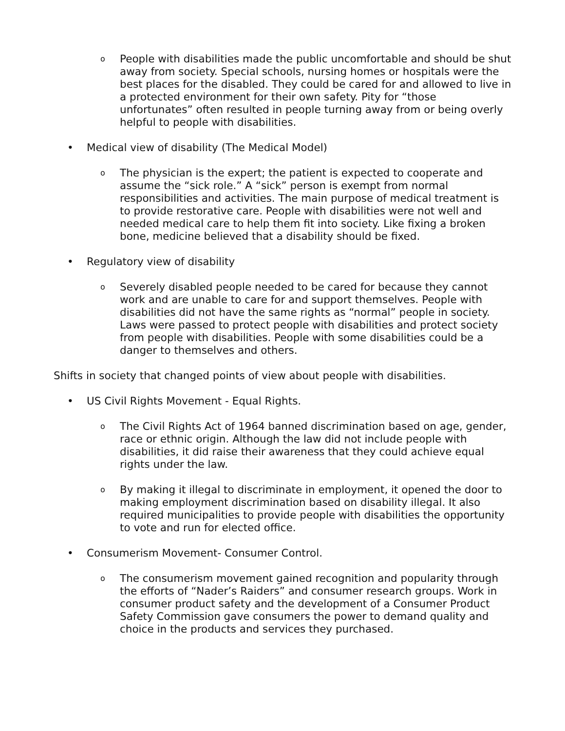o
People with disabilities made the public uncomfortable and should be shut away from society. Special schools, nursing homes or hospitals were the best places for the disabled. They could be cared for and allowed to live in a protected environment for their own safety. Pity for “those unfortunates” often resulted in people turning away from or being overly helpful to people with disabilities.
• Medical view of disability (The Medical Model)
o
The physician is the expert; the patient is expected to cooperate and assume the “sick role.” A “sick” person is exempt from normal responsibilities and activities. The main purpose of medical treatment is to provide restorative care. People with disabilities were not well and needed medical care to help them fit into society. Like fixing a broken bone, medicine believed that a disability should be fixed.
• Regulatory view of disability
o
Severely disabled people needed to be cared for because they cannot work and are unable to care for and support themselves. People with disabilities did not have the same rights as “normal” people in society. Laws were passed to protect people with disabilities and protect society from people with disabilities. People with some disabilities could be a danger to themselves and others.
Shifts in society that changed points of view about people with disabilities.
• US Civil Rights Movement - Equal Rights.
o
The Civil Rights Act of 1964 banned discrimination based on age, gender, race or ethnic origin. Although the law did not include people with disabilities, it did raise their awareness that they could achieve equal rights under the law.
o
By making it illegal to discriminate in employment, it opened the door to making employment discrimination based on disability illegal. It also required municipalities to provide people with disabilities the opportunity to vote and run for elected office.
• Consumerism Movement- Consumer Control.
o
The consumerism movement gained recognition and popularity through the efforts of “Nader’s Raiders” and consumer research groups. Work in consumer product safety and the development of a Consumer Product Safety Commission gave consumers the power to demand quality and choice in the products and services they purchased.